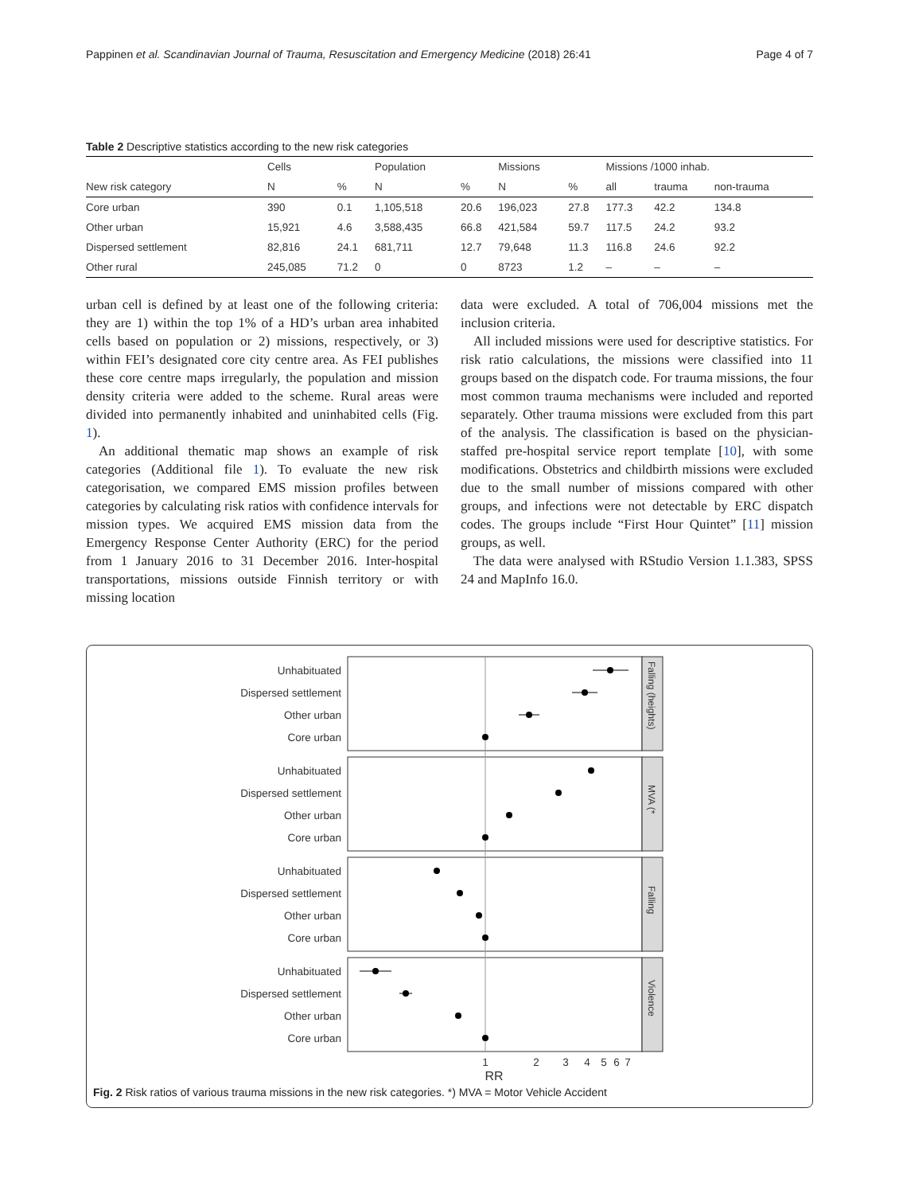Pappinen et al. Scandinavian Journal of Trauma, Resuscitation and Emergency Medicine (2018) 26:41 Page 4 of 7
Table 2 Descriptive statistics according to the new risk categories
| | Cells | | Population | | Missions | | Missions /1000 inhab. | | |
| --- | --- | --- | --- | --- | --- | --- | --- | --- | --- |
| New risk category | N | % | N | % | N | % | all | trauma | non-trauma |
| Core urban | 390 | 0.1 | 1,105,518 | 20.6 | 196,023 | 27.8 | 177.3 | 42.2 | 134.8 |
| Other urban | 15,921 | 4.6 | 3,588,435 | 66.8 | 421,584 | 59.7 | 117.5 | 24.2 | 93.2 |
| Dispersed settlement | 82,816 | 24.1 | 681,711 | 12.7 | 79,648 | 11.3 | 116.8 | 24.6 | 92.2 |
| Other rural | 245,085 | 71.2 | 0 | 0 | 8723 | 1.2 | – | – | – |
urban cell is defined by at least one of the following criteria: they are 1) within the top 1% of a HD’s urban area inhabited cells based on population or 2) missions, respectively, or 3) within FEI’s designated core city centre area. As FEI publishes these core centre maps irregularly, the population and mission density criteria were added to the scheme. Rural areas were divided into permanently inhabited and uninhabited cells (Fig. 1).
An additional thematic map shows an example of risk categories (Additional file 1). To evaluate the new risk categorisation, we compared EMS mission profiles between categories by calculating risk ratios with confidence intervals for mission types. We acquired EMS mission data from the Emergency Response Center Authority (ERC) for the period from 1 January 2016 to 31 December 2016. Inter-hospital transportations, missions outside Finnish territory or with missing location
data were excluded. A total of 706,004 missions met the inclusion criteria.
All included missions were used for descriptive statistics. For risk ratio calculations, the missions were classified into 11 groups based on the dispatch code. For trauma missions, the four most common trauma mechanisms were included and reported separately. Other trauma missions were excluded from this part of the analysis. The classification is based on the physician-staffed pre-hospital service report template [10], with some modifications. Obstetrics and childbirth missions were excluded due to the small number of missions compared with other groups, and infections were not detectable by ERC dispatch codes. The groups include “First Hour Quintet” [11] mission groups, as well.
The data were analysed with RStudio Version 1.1.383, SPSS 24 and MapInfo 16.0.
Unhabituated
Dispersed settlement
Other urban
Core urban
Unhabituated
Dispersed settlement
Other urban
Core urban
Unhabituated
Dispersed settlement
Other urban
Core urban
Unhabituated
Dispersed settlement
Other urban
Core urban
1
2
3
4
5
6
7
RR
Falling (heights)
MVA (*
Falling
Violence
Fig. 2 Risk ratios of various trauma missions in the new risk categories. *) MVA = Motor Vehicle Accident